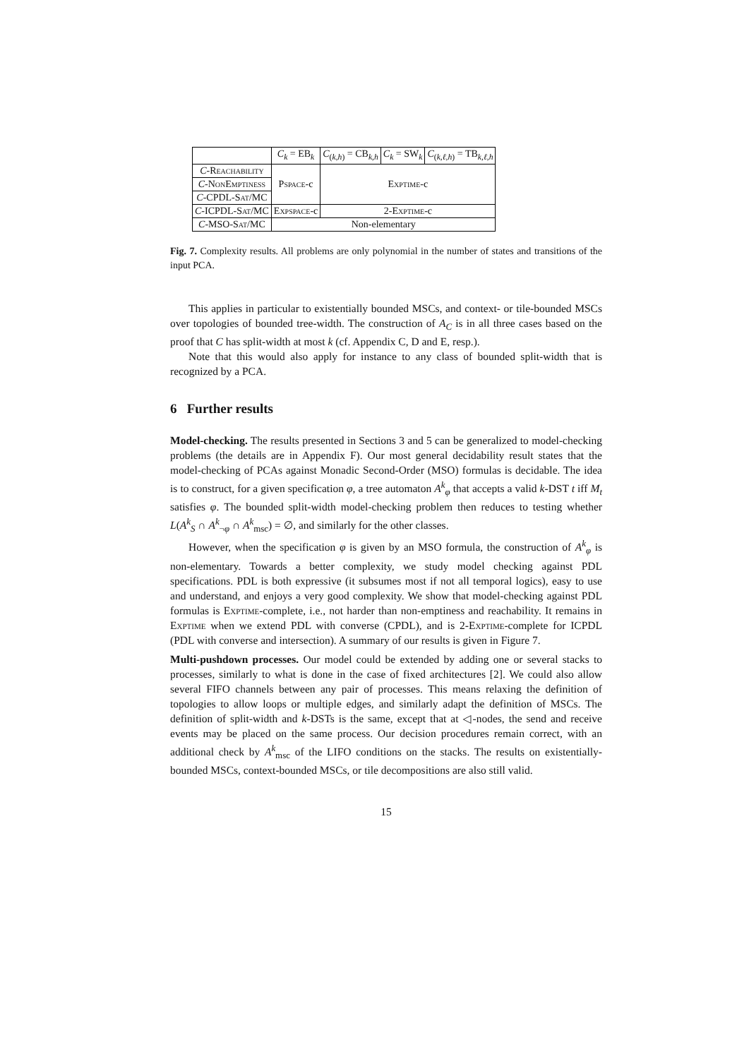| | C<sub>k</sub> = EB<sub>k</sub> | C<sub>(k,h)</sub> = CB<sub>k,h</sub> | C<sub>k</sub> = SW<sub>k</sub> | C<sub>(k,ℓ,h)</sub> = TB<sub>k,ℓ,h</sub> |
| C - Reachability | Pspace -c | Exptime -c | | |
| C - NonEmptiness | | | | |
| C -CPDL- Sat /MC | | | | |
| C -ICPDL- Sat /MC | Expspace -c | 2- Exptime -c | | |
| C -MSO- Sat /MC | Non-elementary | | | |
Fig. 7. Complexity results. All problems are only polynomial in the number of states and transitions of the input PCA.
This applies in particular to existentially bounded MSCs, and context- or tile-bounded MSCs over topologies of bounded tree-width. The construction of A<sub>C</sub> is in all three cases based on the proof that C has split-width at most k (cf. Appendix C, D and E, resp.).
Note that this would also apply for instance to any class of bounded split-width that is recognized by a PCA.
6 Further results
Model-checking. The results presented in Sections 3 and 5 can be generalized to model-checking problems (the details are in Appendix F). Our most general decidability result states that the model-checking of PCAs against Monadic Second-Order (MSO) formulas is decidable. The idea is to construct, for a given specification φ, a tree automaton A<sup>k</sup><sub>φ</sub> that accepts a valid k-DST t iff M<sub>t</sub> satisfies φ. The bounded split-width model-checking problem then reduces to testing whether L(A<sup>k</sup><sub>S</sub> ∩ A<sup>k</sup><sub>¬φ</sub> ∩ A<sup>k</sup><sub>msc</sub>) = ∅, and similarly for the other classes.
However, when the specification φ is given by an MSO formula, the construction of A<sup>k</sup><sub>φ</sub> is non-elementary. Towards a better complexity, we study model checking against PDL specifications. PDL is both expressive (it subsumes most if not all temporal logics), easy to use and understand, and enjoys a very good complexity. We show that model-checking against PDL formulas is Exptime-complete, i.e., not harder than non-emptiness and reachability. It remains in Exptime when we extend PDL with converse (CPDL), and is 2-Exptime-complete for ICPDL (PDL with converse and intersection). A summary of our results is given in Figure 7.
Multi-pushdown processes. Our model could be extended by adding one or several stacks to processes, similarly to what is done in the case of fixed architectures [2]. We could also allow several FIFO channels between any pair of processes. This means relaxing the definition of topologies to allow loops or multiple edges, and similarly adapt the definition of MSCs. The definition of split-width and k-DSTs is the same, except that at ◁-nodes, the send and receive events may be placed on the same process. Our decision procedures remain correct, with an additional check by A<sup>k</sup><sub>msc</sub> of the LIFO conditions on the stacks. The results on existentially-bounded MSCs, context-bounded MSCs, or tile decompositions are also still valid.
15